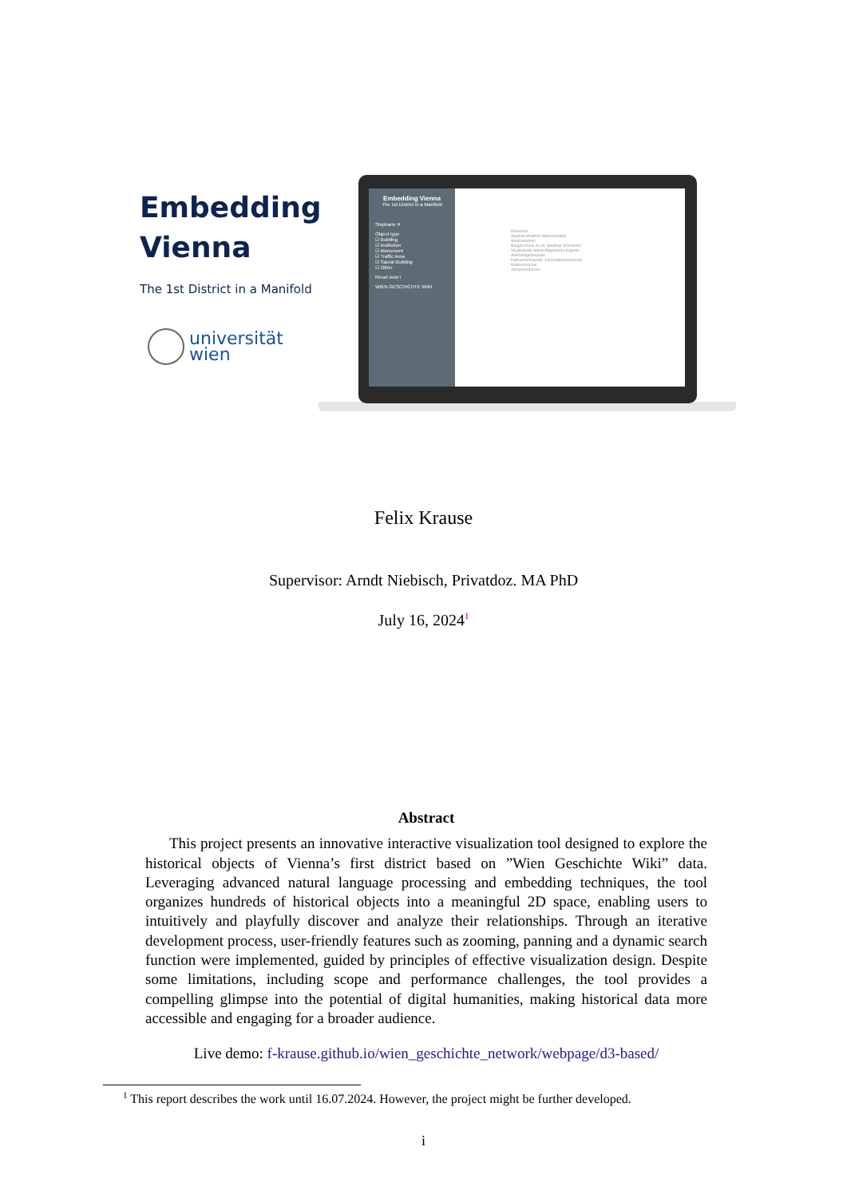Embedding Vienna
The 1st District in a Manifold
universität
wien
Embedding Vienna
The 1st District in a Manifold
Stephans ✕
Object type
☑ Building
☑ Institution
☑ Monument
☑ Traffic Area
☑ Sacral Building
☑ Other
Reset view i
WIEN GESCHICHTE WIKI
Riesentor
Stephansfreithof Stephansplatz
Stephansdom
Bürgerschule zu St. Stephan Schulertor
Virgilkapelle Maria-Magdalena-Kapelle
Allerheiligenkapelle
Katharinenkapelle Johanniterkommende
Malteserkirche
Johanniterkirche
Felix Krause
Supervisor: Arndt Niebisch, Privatdoz. MA PhD
July 16, 2024<sup>1</sup>
Abstract
This project presents an innovative interactive visualization tool designed to explore the historical objects of Vienna’s first district based on ”Wien Geschichte Wiki” data. Leveraging advanced natural language processing and embedding techniques, the tool organizes hundreds of historical objects into a meaningful 2D space, enabling users to intuitively and playfully discover and analyze their relationships. Through an iterative development process, user-friendly features such as zooming, panning and a dynamic search function were implemented, guided by principles of effective visualization design. Despite some limitations, including scope and performance challenges, the tool provides a compelling glimpse into the potential of digital humanities, making historical data more accessible and engaging for a broader audience.
Live demo: f-krause.github.io/wien_geschichte_network/webpage/d3-based/
<sup>1</sup> This report describes the work until 16.07.2024. However, the project might be further developed.
i